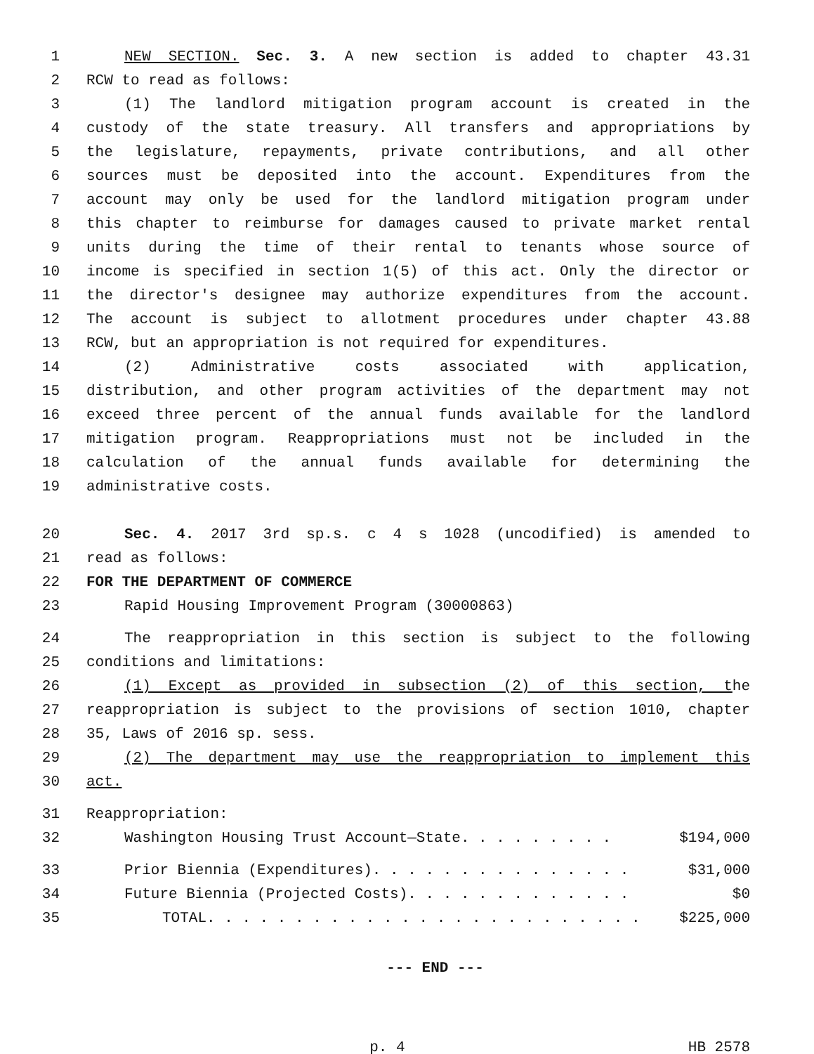1 NEW SECTION. Sec. 3. A new section is added to chapter 43.31
2 RCW to read as follows:
3 (1) The landlord mitigation program account is created in the
4 custody of the state treasury. All transfers and appropriations by
5 the legislature, repayments, private contributions, and all other
6 sources must be deposited into the account. Expenditures from the
7 account may only be used for the landlord mitigation program under
8 this chapter to reimburse for damages caused to private market rental
9 units during the time of their rental to tenants whose source of
10 income is specified in section 1(5) of this act. Only the director or
11 the director's designee may authorize expenditures from the account.
12 The account is subject to allotment procedures under chapter 43.88
13 RCW, but an appropriation is not required for expenditures.
14 (2) Administrative costs associated with application,
15 distribution, and other program activities of the department may not
16 exceed three percent of the annual funds available for the landlord
17 mitigation program. Reappropriations must not be included in the
18 calculation of the annual funds available for determining the
19 administrative costs.
20 Sec. 4. 2017 3rd sp.s. c 4 s 1028 (uncodified) is amended to
21 read as follows:
22 FOR THE DEPARTMENT OF COMMERCE
23 Rapid Housing Improvement Program (30000863)
24 The reappropriation in this section is subject to the following
25 conditions and limitations:
26 (1) Except as provided in subsection (2) of this section, the
27 reappropriation is subject to the provisions of section 1010, chapter
28 35, Laws of 2016 sp. sess.
29 (2) The department may use the reappropriation to implement this
30 act.
31 Reappropriation:
32 Washington Housing Trust Account—State. . . . . . . . . $194,000
33 Prior Biennia (Expenditures). . . . . . . . . . . . . . . $31,000
34 Future Biennia (Projected Costs). . . . . . . . . . . . . $0
35 TOTAL. . . . . . . . . . . . . . . . . . . . . . . . . $225,000
--- END ---
p. 4 HB 2578